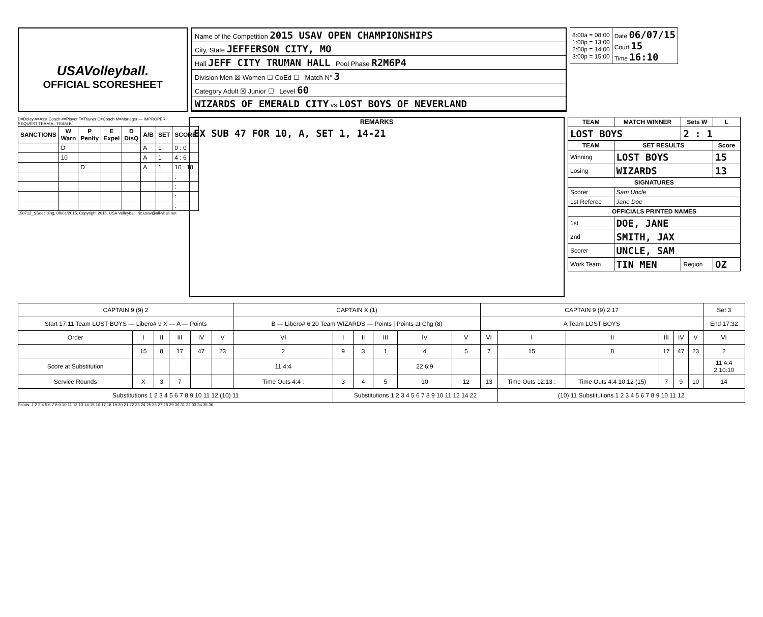USAVolleyball.
OFFICIAL SCORESHEET
Name of the Competition 2015 USAV OPEN CHAMPIONSHIPS
City, State JEFFERSON CITY, MO
Hall JEFF CITY TRUMAN HALL Pool Phase R2M6P4
Division Men ☒ Women ☐ CoEd ☐ Match N° 3
Category Adult ☒ Junior ☐ Level 60
WIZARDS OF EMERALD CITY vs LOST BOYS OF NEVERLAND
| 8:00a = 08:00 1:00p = 13:00 2:00p = 14:00 3:00p = 15:00 | Date 06/07/15 Court 15 Time 16:10 |
D=Delay A=Asst Coach #=Player T=Trainer C=Coach M=Manager — IMPROPER REQUEST TEAM A : TEAM B
| SANCTIONS | W Warn | P Penlty | E Expel | D DisQ | A/B | SET | SCORE |
| --- | --- | --- | --- | --- | --- | --- | --- |
| | D | | | | A | 1 | 0 : 0 |
| | 10 | | | | A | 1 | 4 : 6 |
| | | D | | | A | 1 | 10 : 18 |
| | | | | | | | : |
| | | | | | | | : |
| | | | | | | | : |
| | | | | | | | : |
150712_SSdeciding, 08/01/2015, Copyright 2015, USA Volleyball, ric.usav@all-vball.net
REMARKS
EX SUB 47 FOR 10, A, SET 1, 14-21
| TEAM | MATCH WINNER | Sets W | L |
| --- | --- | --- | --- |
| LOST BOYS | | 2 : 1 | |
| TEAM | SET RESULTS | | Score |
| Winning | LOST BOYS | | 15 |
| Losing | WIZARDS | | 13 |
| SIGNATURES | | | |
| Scorer | Sam Uncle | | |
| 1st Referee | Jane Doe | | |
| OFFICIALS PRINTED NAMES | | | |
| 1st | DOE, JANE | | |
| 2nd | SMITH, JAX | | |
| Scorer | UNCLE, SAM | | |
| Work Team | TIN MEN | Region | OZ |
| CAPTAIN 9 (9) 2 | | | | | | CAPTAIN X (1) | | | | | | CAPTAIN 9 (9) 2 17 | | | | | | Set 3 |
| Start 17:11 Team LOST BOYS — Libero# 9 X — A — Points | | | | | | B — Libero# 6 20 Team WIZARDS — Points / Points at Chg (8) | | | | | | A Team LOST BOYS | | | | | | End 17:32 |
| Order | I | II | III | IV | V | VI | I | II | III | IV | V | VI | I | II | III | IV | V | VI |
| | 15 | 8 | 17 | 47 | 23 | 2 | 9 | 3 | 1 | 4 | 5 | 7 | 15 | 8 | 17 | 47 | 23 | 2 |
| Score at Substitution | | | | | | 11 4:4 | | | | 22 6:9 | | | | | | | | 11 4:4 2 10:10 |
| Service Rounds | X | 3 | 7 | | | Time Outs 4:4 : | 3 | 4 | 5 | 10 | 12 | 13 | Time Outs 12:13 : | Time Outs 4:4 10:12 (15) | 7 | 9 | 10 | 14 |
| Substitutions 1 2 3 4 5 6 7 8 9 10 11 12 (10) 11 | | | | | | | Substitutions 1 2 3 4 5 6 7 8 9 10 11 12 14 22 | | | | | | (10) 11 Substitutions 1 2 3 4 5 6 7 8 9 10 11 12 | | | | | |
Points: 1 2 3 4 5 6 7 8 9 10 11 12 13 14 15 16 17 18 19 20 21 22 23 24 25 26 27 28 29 30 31 32 33 34 35 36